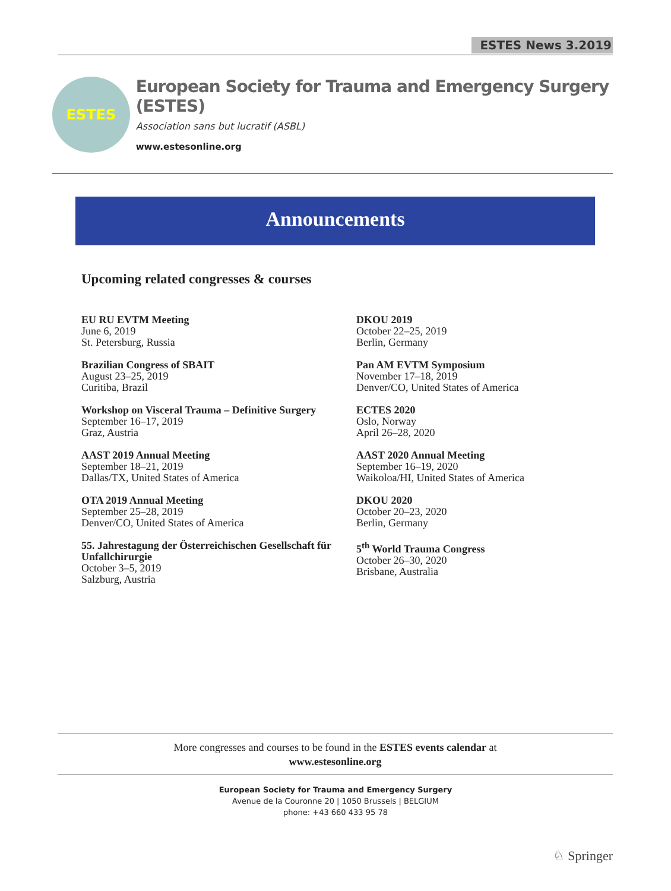ESTES News 3.2019
ESTES
European Society for Trauma and Emergency Surgery (ESTES)
Association sans but lucratif (ASBL)
www.estesonline.org
Announcements
Upcoming related congresses & courses
EU RU EVTM Meeting
June 6, 2019
St. Petersburg, Russia
Brazilian Congress of SBAIT
August 23–25, 2019
Curitiba, Brazil
Workshop on Visceral Trauma – Definitive Surgery
September 16–17, 2019
Graz, Austria
AAST 2019 Annual Meeting
September 18–21, 2019
Dallas/TX, United States of America
OTA 2019 Annual Meeting
September 25–28, 2019
Denver/CO, United States of America
55. Jahrestagung der Österreichischen Gesellschaft für Unfallchirurgie
October 3–5, 2019
Salzburg, Austria
DKOU 2019
October 22–25, 2019
Berlin, Germany
Pan AM EVTM Symposium
November 17–18, 2019
Denver/CO, United States of America
ECTES 2020
Oslo, Norway
April 26–28, 2020
AAST 2020 Annual Meeting
September 16–19, 2020
Waikoloa/HI, United States of America
DKOU 2020
October 20–23, 2020
Berlin, Germany
5<sup>th</sup> World Trauma Congress
October 26–30, 2020
Brisbane, Australia
More congresses and courses to be found in the ESTES events calendar at
www.estesonline.org
European Society for Trauma and Emergency Surgery
Avenue de la Couronne 20 | 1050 Brussels | BELGIUM
phone: +43 660 433 95 78
♘ Springer